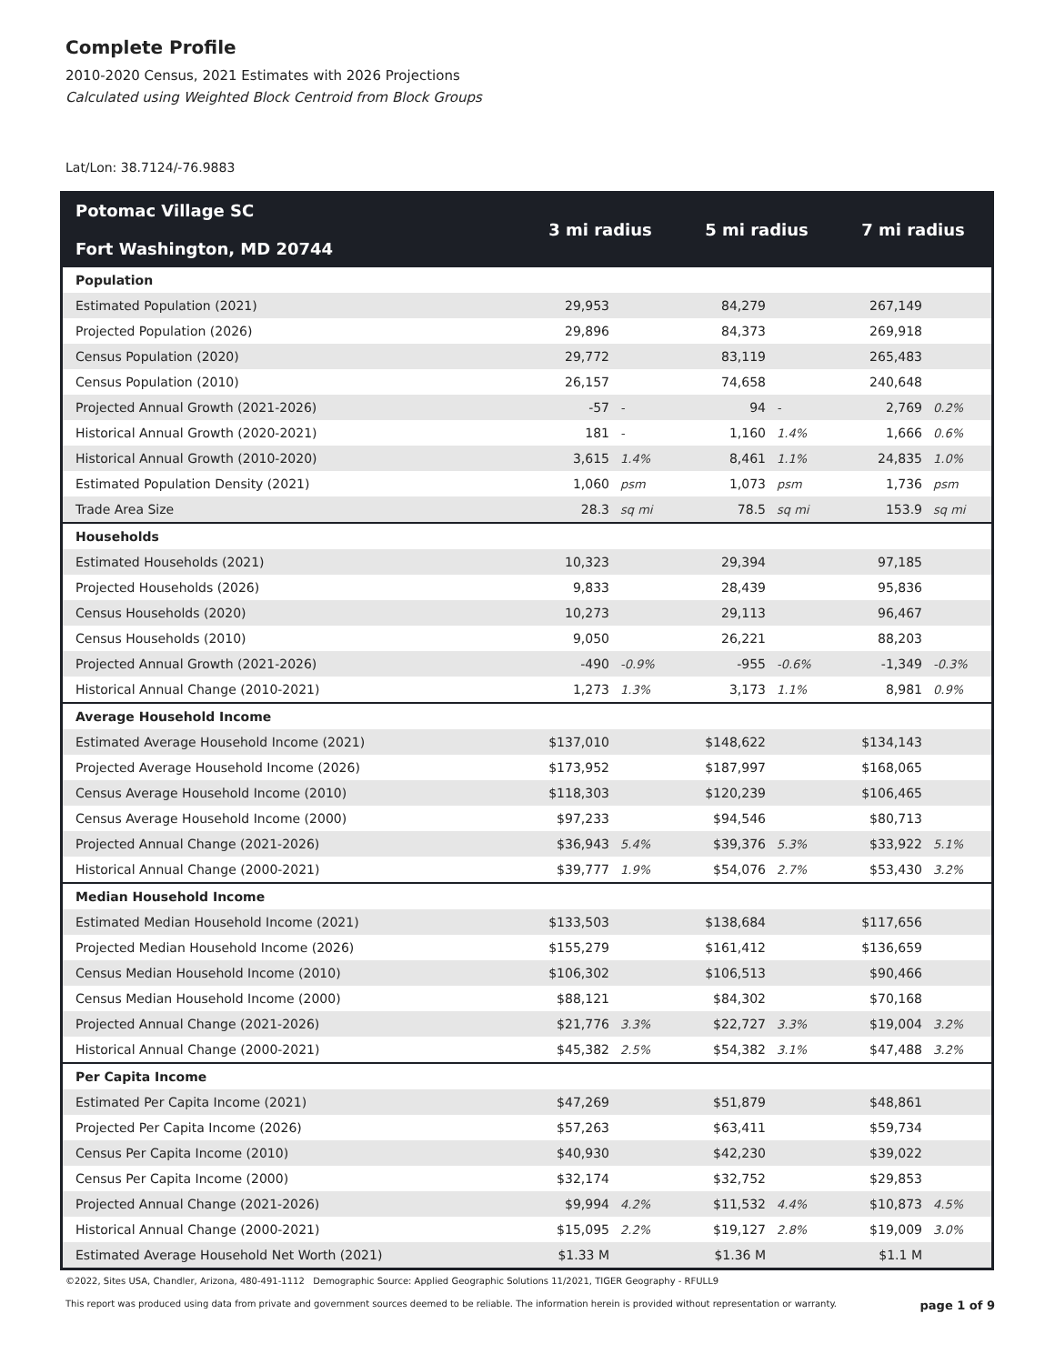Complete Profile
2010-2020 Census, 2021 Estimates with 2026 Projections
Calculated using Weighted Block Centroid from Block Groups
Lat/Lon: 38.7124/-76.9883
| Potomac Village SC Fort Washington, MD 20744 | 3 mi radius | | 5 mi radius | | 7 mi radius | |
| --- | --- | --- | --- | --- | --- | --- |
| Population | | | | | | |
| Estimated Population (2021) | 29,953 | | 84,279 | | 267,149 | |
| Projected Population (2026) | 29,896 | | 84,373 | | 269,918 | |
| Census Population (2020) | 29,772 | | 83,119 | | 265,483 | |
| Census Population (2010) | 26,157 | | 74,658 | | 240,648 | |
| Projected Annual Growth (2021-2026) | -57 | - | 94 | - | 2,769 | 0.2% |
| Historical Annual Growth (2020-2021) | 181 | - | 1,160 | 1.4% | 1,666 | 0.6% |
| Historical Annual Growth (2010-2020) | 3,615 | 1.4% | 8,461 | 1.1% | 24,835 | 1.0% |
| Estimated Population Density (2021) | 1,060 | psm | 1,073 | psm | 1,736 | psm |
| Trade Area Size | 28.3 | sq mi | 78.5 | sq mi | 153.9 | sq mi |
| Households | | | | | | |
| Estimated Households (2021) | 10,323 | | 29,394 | | 97,185 | |
| Projected Households (2026) | 9,833 | | 28,439 | | 95,836 | |
| Census Households (2020) | 10,273 | | 29,113 | | 96,467 | |
| Census Households (2010) | 9,050 | | 26,221 | | 88,203 | |
| Projected Annual Growth (2021-2026) | -490 | -0.9% | -955 | -0.6% | -1,349 | -0.3% |
| Historical Annual Change (2010-2021) | 1,273 | 1.3% | 3,173 | 1.1% | 8,981 | 0.9% |
| Average Household Income | | | | | | |
| Estimated Average Household Income (2021) | $137,010 | | $148,622 | | $134,143 | |
| Projected Average Household Income (2026) | $173,952 | | $187,997 | | $168,065 | |
| Census Average Household Income (2010) | $118,303 | | $120,239 | | $106,465 | |
| Census Average Household Income (2000) | $97,233 | | $94,546 | | $80,713 | |
| Projected Annual Change (2021-2026) | $36,943 | 5.4% | $39,376 | 5.3% | $33,922 | 5.1% |
| Historical Annual Change (2000-2021) | $39,777 | 1.9% | $54,076 | 2.7% | $53,430 | 3.2% |
| Median Household Income | | | | | | |
| Estimated Median Household Income (2021) | $133,503 | | $138,684 | | $117,656 | |
| Projected Median Household Income (2026) | $155,279 | | $161,412 | | $136,659 | |
| Census Median Household Income (2010) | $106,302 | | $106,513 | | $90,466 | |
| Census Median Household Income (2000) | $88,121 | | $84,302 | | $70,168 | |
| Projected Annual Change (2021-2026) | $21,776 | 3.3% | $22,727 | 3.3% | $19,004 | 3.2% |
| Historical Annual Change (2000-2021) | $45,382 | 2.5% | $54,382 | 3.1% | $47,488 | 3.2% |
| Per Capita Income | | | | | | |
| Estimated Per Capita Income (2021) | $47,269 | | $51,879 | | $48,861 | |
| Projected Per Capita Income (2026) | $57,263 | | $63,411 | | $59,734 | |
| Census Per Capita Income (2010) | $40,930 | | $42,230 | | $39,022 | |
| Census Per Capita Income (2000) | $32,174 | | $32,752 | | $29,853 | |
| Projected Annual Change (2021-2026) | $9,994 | 4.2% | $11,532 | 4.4% | $10,873 | 4.5% |
| Historical Annual Change (2000-2021) | $15,095 | 2.2% | $19,127 | 2.8% | $19,009 | 3.0% |
| Estimated Average Household Net Worth (2021) | $1.33 M | | $1.36 M | | $1.1 M | |
©2022, Sites USA, Chandler, Arizona, 480-491-1112 Demographic Source: Applied Geographic Solutions 11/2021, TIGER Geography - RFULL9
This report was produced using data from private and government sources deemed to be reliable. The information herein is provided without representation or warranty. page 1 of 9